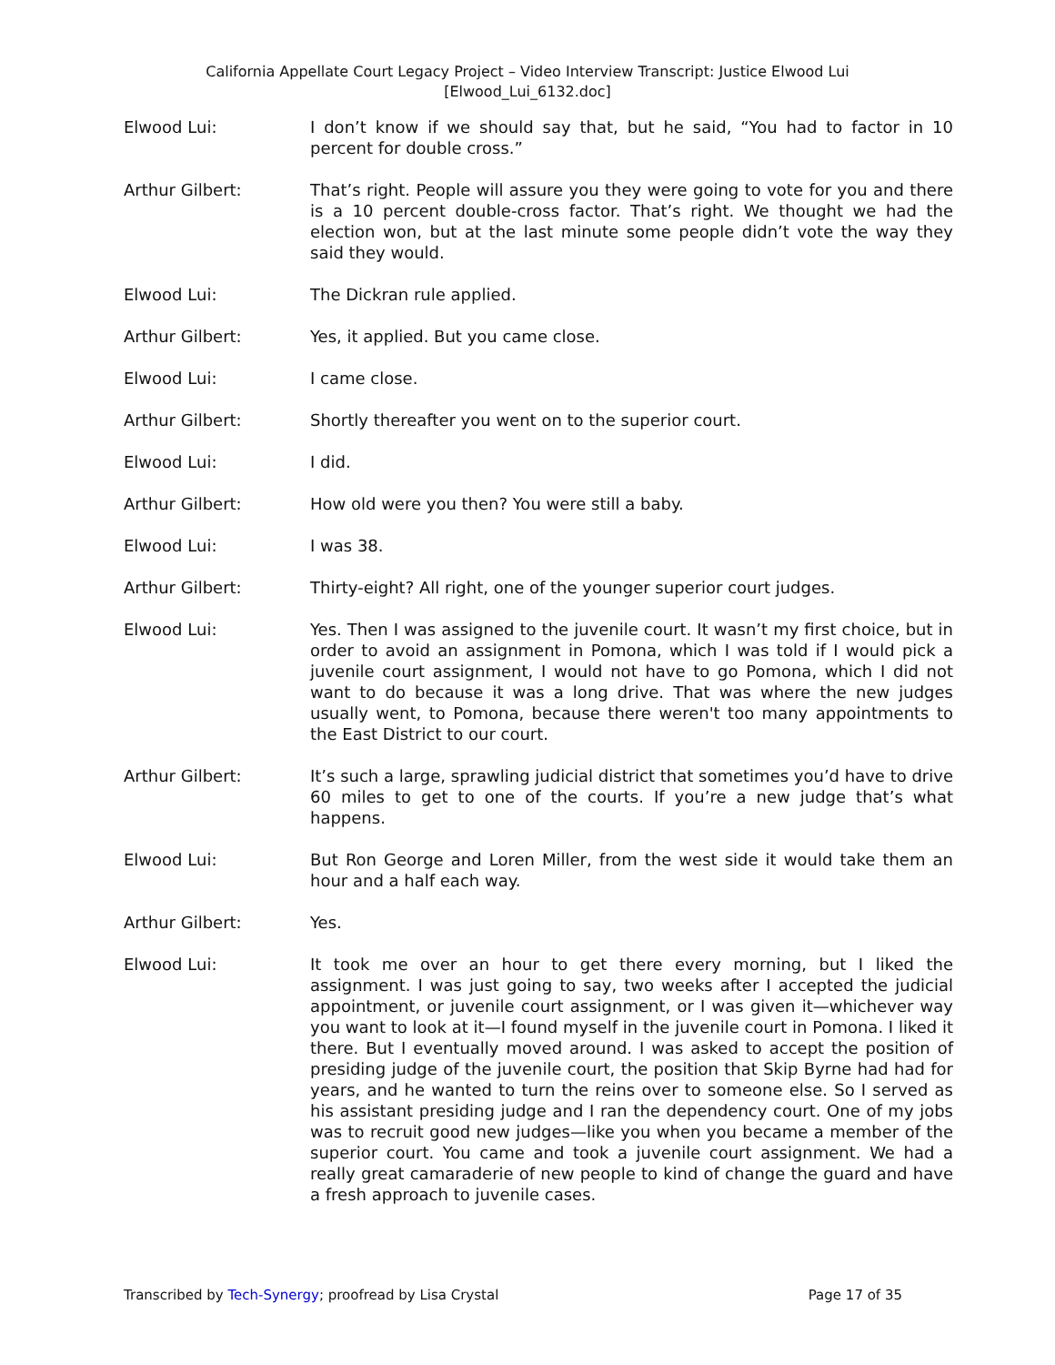California Appellate Court Legacy Project – Video Interview Transcript: Justice Elwood Lui
[Elwood_Lui_6132.doc]
Elwood Lui: I don’t know if we should say that, but he said, “You had to factor in 10 percent for double cross.”
Arthur Gilbert: That’s right. People will assure you they were going to vote for you and there is a 10 percent double-cross factor. That’s right. We thought we had the election won, but at the last minute some people didn’t vote the way they said they would.
Elwood Lui: The Dickran rule applied.
Arthur Gilbert: Yes, it applied. But you came close.
Elwood Lui: I came close.
Arthur Gilbert: Shortly thereafter you went on to the superior court.
Elwood Lui: I did.
Arthur Gilbert: How old were you then? You were still a baby.
Elwood Lui: I was 38.
Arthur Gilbert: Thirty-eight? All right, one of the younger superior court judges.
Elwood Lui: Yes. Then I was assigned to the juvenile court. It wasn’t my first choice, but in order to avoid an assignment in Pomona, which I was told if I would pick a juvenile court assignment, I would not have to go Pomona, which I did not want to do because it was a long drive. That was where the new judges usually went, to Pomona, because there weren't too many appointments to the East District to our court.
Arthur Gilbert: It’s such a large, sprawling judicial district that sometimes you’d have to drive 60 miles to get to one of the courts. If you’re a new judge that’s what happens.
Elwood Lui: But Ron George and Loren Miller, from the west side it would take them an hour and a half each way.
Arthur Gilbert: Yes.
Elwood Lui: It took me over an hour to get there every morning, but I liked the assignment. I was just going to say, two weeks after I accepted the judicial appointment, or juvenile court assignment, or I was given it—whichever way you want to look at it—I found myself in the juvenile court in Pomona. I liked it there. But I eventually moved around. I was asked to accept the position of presiding judge of the juvenile court, the position that Skip Byrne had had for years, and he wanted to turn the reins over to someone else. So I served as his assistant presiding judge and I ran the dependency court. One of my jobs was to recruit good new judges—like you when you became a member of the superior court. You came and took a juvenile court assignment. We had a really great camaraderie of new people to kind of change the guard and have a fresh approach to juvenile cases.
Transcribed by Tech-Synergy; proofread by Lisa Crystal Page 17 of 35